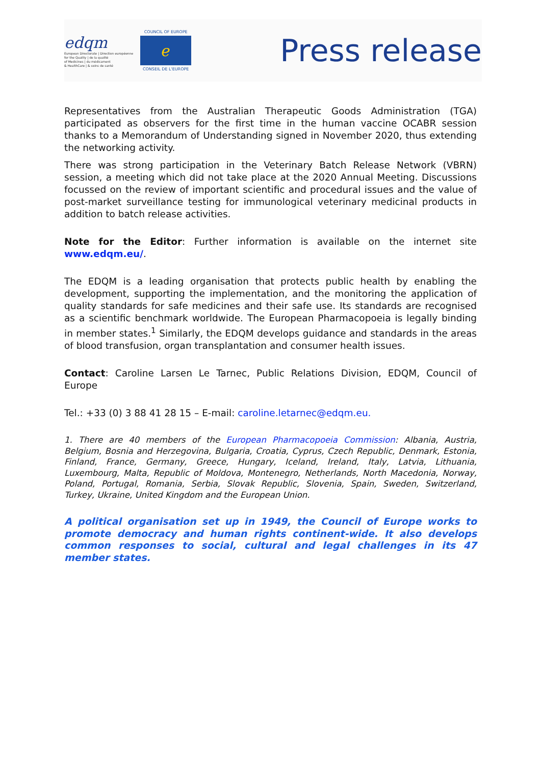edqm
European Directorate | Direction européenne
for the Quality | de la qualité
of Medicines | du médicament
& HealthCare | & soins de santé
COUNCIL OF EUROPE
ℯ
CONSEIL DE L'EUROPE
Press release
Representatives from the Australian Therapeutic Goods Administration (TGA) participated as observers for the first time in the human vaccine OCABR session thanks to a Memorandum of Understanding signed in November 2020, thus extending the networking activity.
There was strong participation in the Veterinary Batch Release Network (VBRN) session, a meeting which did not take place at the 2020 Annual Meeting. Discussions focussed on the review of important scientific and procedural issues and the value of post-market surveillance testing for immunological veterinary medicinal products in addition to batch release activities.
Note for the Editor: Further information is available on the internet site www.edqm.eu/.
The EDQM is a leading organisation that protects public health by enabling the development, supporting the implementation, and the monitoring the application of quality standards for safe medicines and their safe use. Its standards are recognised as a scientific benchmark worldwide. The European Pharmacopoeia is legally binding in member states.<sup>1</sup> Similarly, the EDQM develops guidance and standards in the areas of blood transfusion, organ transplantation and consumer health issues.
Contact: Caroline Larsen Le Tarnec, Public Relations Division, EDQM, Council of Europe
Tel.: +33 (0) 3 88 41 28 15 – E-mail: caroline.letarnec@edqm.eu.
1. There are 40 members of the European Pharmacopoeia Commission: Albania, Austria, Belgium, Bosnia and Herzegovina, Bulgaria, Croatia, Cyprus, Czech Republic, Denmark, Estonia, Finland, France, Germany, Greece, Hungary, Iceland, Ireland, Italy, Latvia, Lithuania, Luxembourg, Malta, Republic of Moldova, Montenegro, Netherlands, North Macedonia, Norway, Poland, Portugal, Romania, Serbia, Slovak Republic, Slovenia, Spain, Sweden, Switzerland, Turkey, Ukraine, United Kingdom and the European Union.
A political organisation set up in 1949, the Council of Europe works to promote democracy and human rights continent-wide. It also develops common responses to social, cultural and legal challenges in its 47 member states.